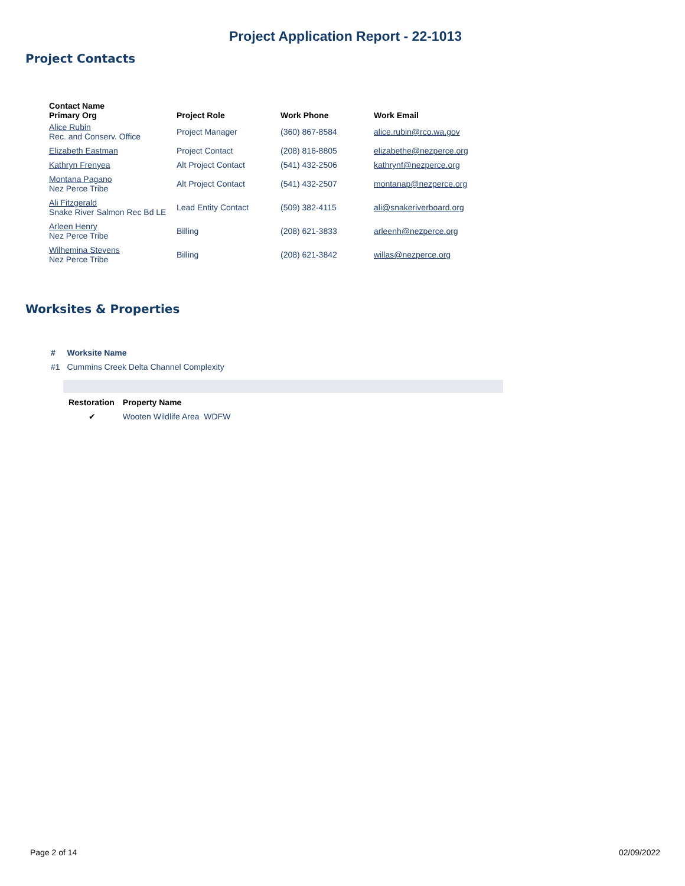Project Application Report - 22-1013
Project Contacts
| Contact Name Primary Org | Project Role | Work Phone | Work Email |
| --- | --- | --- | --- |
| Alice Rubin Rec. and Conserv. Office | Project Manager | (360) 867-8584 | alice.rubin@rco.wa.gov |
| Elizabeth Eastman | Project Contact | (208) 816-8805 | elizabethe@nezperce.org |
| Kathryn Frenyea | Alt Project Contact | (541) 432-2506 | kathrynf@nezperce.org |
| Montana Pagano Nez Perce Tribe | Alt Project Contact | (541) 432-2507 | montanap@nezperce.org |
| Ali Fitzgerald Snake River Salmon Rec Bd LE | Lead Entity Contact | (509) 382-4115 | ali@snakeriverboard.org |
| Arleen Henry Nez Perce Tribe | Billing | (208) 621-3833 | arleenh@nezperce.org |
| Wilhemina Stevens Nez Perce Tribe | Billing | (208) 621-3842 | willas@nezperce.org |
Worksites & Properties
| # | Worksite Name |
| --- | --- |
| #1 | Cummins Creek Delta Channel Complexity |
| Restoration | Property Name |
| --- | --- |
| ✔ | Wooten Wildlife Area WDFW |
Page 2 of 14 02/09/2022